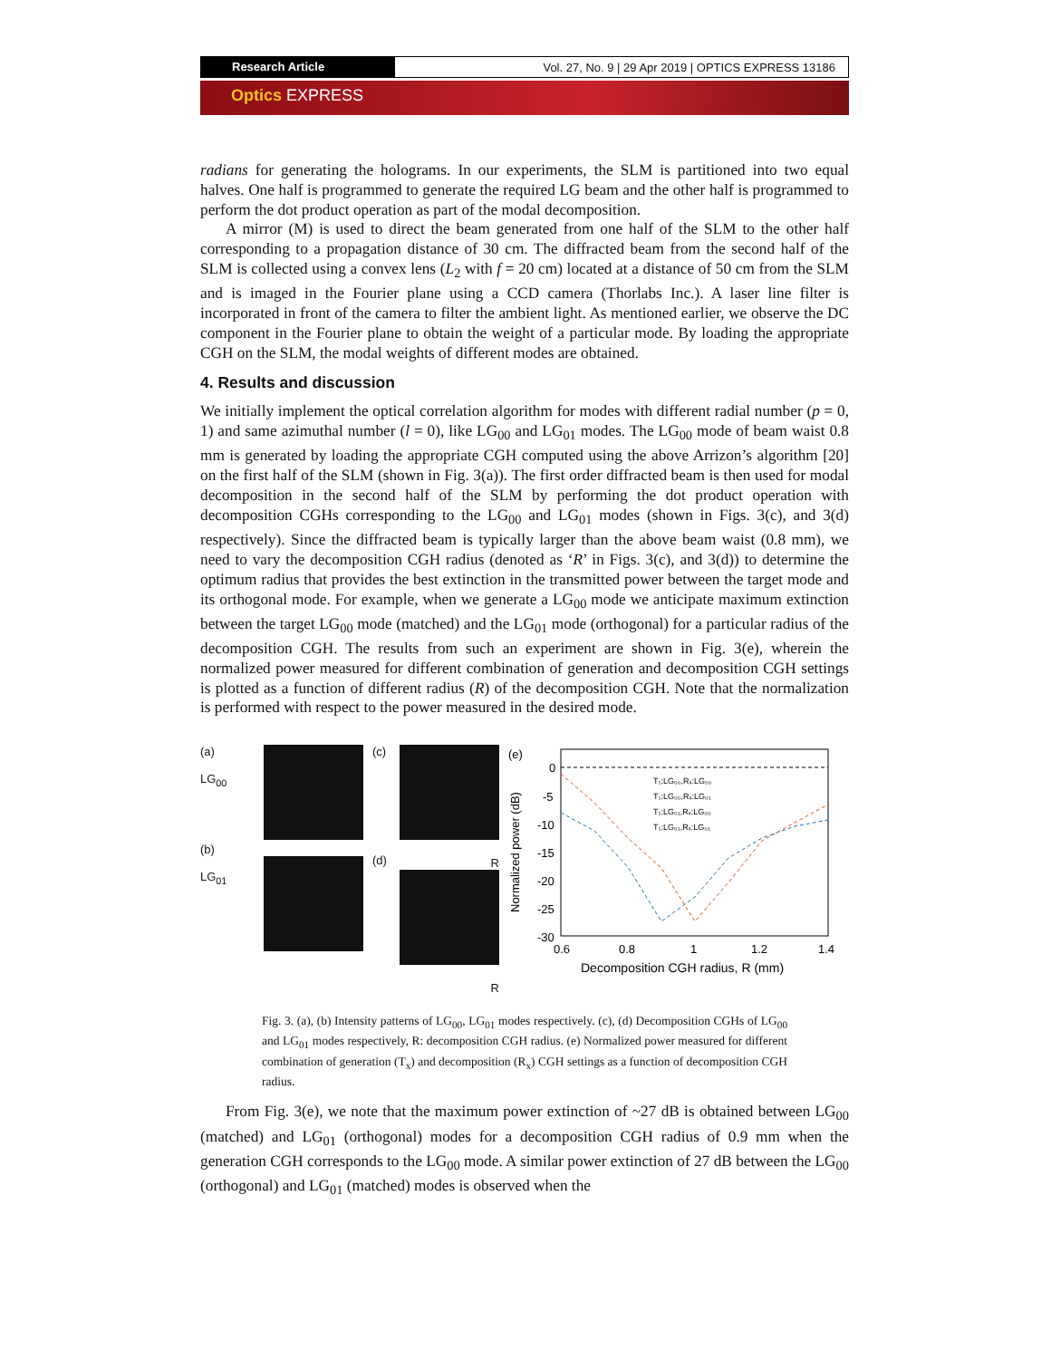Research Article Vol. 27, No. 9 | 29 Apr 2019 | OPTICS EXPRESS 13186
Optics EXPRESS
radians for generating the holograms. In our experiments, the SLM is partitioned into two equal halves. One half is programmed to generate the required LG beam and the other half is programmed to perform the dot product operation as part of the modal decomposition.
A mirror (M) is used to direct the beam generated from one half of the SLM to the other half corresponding to a propagation distance of 30 cm. The diffracted beam from the second half of the SLM is collected using a convex lens (L<sub>2</sub> with f = 20 cm) located at a distance of 50 cm from the SLM and is imaged in the Fourier plane using a CCD camera (Thorlabs Inc.). A laser line filter is incorporated in front of the camera to filter the ambient light. As mentioned earlier, we observe the DC component in the Fourier plane to obtain the weight of a particular mode. By loading the appropriate CGH on the SLM, the modal weights of different modes are obtained.
4. Results and discussion
We initially implement the optical correlation algorithm for modes with different radial number (p = 0, 1) and same azimuthal number (l = 0), like LG<sub>00</sub> and LG<sub>01</sub> modes. The LG<sub>00</sub> mode of beam waist 0.8 mm is generated by loading the appropriate CGH computed using the above Arrizon’s algorithm [20] on the first half of the SLM (shown in Fig. 3(a)). The first order diffracted beam is then used for modal decomposition in the second half of the SLM by performing the dot product operation with decomposition CGHs corresponding to the LG<sub>00</sub> and LG<sub>01</sub> modes (shown in Figs. 3(c), and 3(d) respectively). Since the diffracted beam is typically larger than the above beam waist (0.8 mm), we need to vary the decomposition CGH radius (denoted as ‘R’ in Figs. 3(c), and 3(d)) to determine the optimum radius that provides the best extinction in the transmitted power between the target mode and its orthogonal mode. For example, when we generate a LG<sub>00</sub> mode we anticipate maximum extinction between the target LG<sub>00</sub> mode (matched) and the LG<sub>01</sub> mode (orthogonal) for a particular radius of the decomposition CGH. The results from such an experiment are shown in Fig. 3(e), wherein the normalized power measured for different combination of generation and decomposition CGH settings is plotted as a function of different radius (R) of the decomposition CGH. Note that the normalization is performed with respect to the power measured in the desired mode.
(a)
LG<sub>00</sub>
(b)
LG<sub>01</sub>
(c)
(d)
R
R
(e)
0
-5
-10
-15
-20
-25
-30
0.6
0.8
1
1.2
1.4
Decomposition CGH radius, R (mm)
T₁:LG₀₀,Rₓ:LG₀₀
T₁:LG₀₀,Rₓ:LG₀₁
T₁:LG₀₁,Rₓ:LG₀₀
T₁:LG₀₁,Rₓ:LG₀₁
Normalized power (dB)
Fig. 3. (a), (b) Intensity patterns of LG<sub>00</sub>, LG<sub>01</sub> modes respectively. (c), (d) Decomposition CGHs of LG<sub>00</sub> and LG<sub>01</sub> modes respectively, R: decomposition CGH radius. (e) Normalized power measured for different combination of generation (T<sub>x</sub>) and decomposition (R<sub>x</sub>) CGH settings as a function of decomposition CGH radius.
From Fig. 3(e), we note that the maximum power extinction of ~27 dB is obtained between LG<sub>00</sub> (matched) and LG<sub>01</sub> (orthogonal) modes for a decomposition CGH radius of 0.9 mm when the generation CGH corresponds to the LG<sub>00</sub> mode. A similar power extinction of 27 dB between the LG<sub>00</sub> (orthogonal) and LG<sub>01</sub> (matched) modes is observed when the